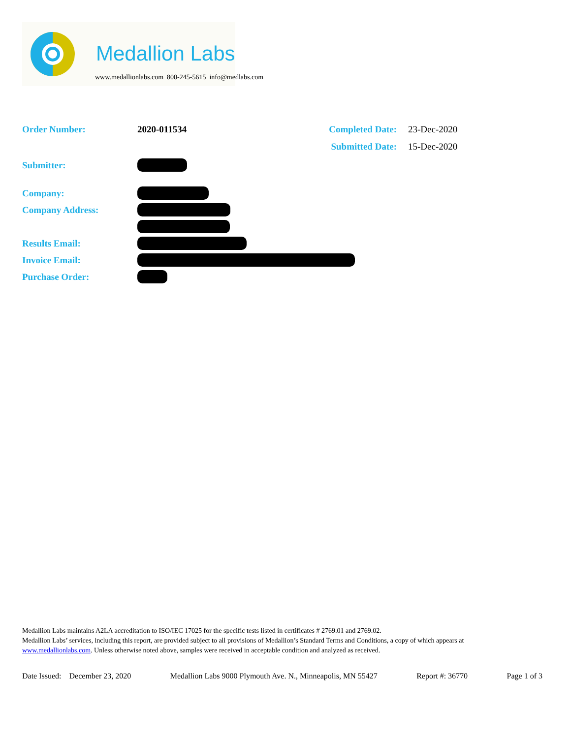Medallion Labs
www.medallionlabs.com 800-245-5615 info@medlabs.com
Order Number: 2020-011534 Completed Date: 23-Dec-2020
Submitted Date: 15-Dec-2020
Submitter:
Company:
Company Address:
Results Email:
Invoice Email:
Purchase Order:
Medallion Labs maintains A2LA accreditation to ISO/IEC 17025 for the specific tests listed in certificates # 2769.01 and 2769.02.
Medallion Labs’ services, including this report, are provided subject to all provisions of Medallion’s Standard Terms and Conditions, a copy of which appears at www.medallionlabs.com. Unless otherwise noted above, samples were received in acceptable condition and analyzed as received.
Date Issued: December 23, 2020 Medallion Labs 9000 Plymouth Ave. N., Minneapolis, MN 55427 Report #: 36770 Page 1 of 3